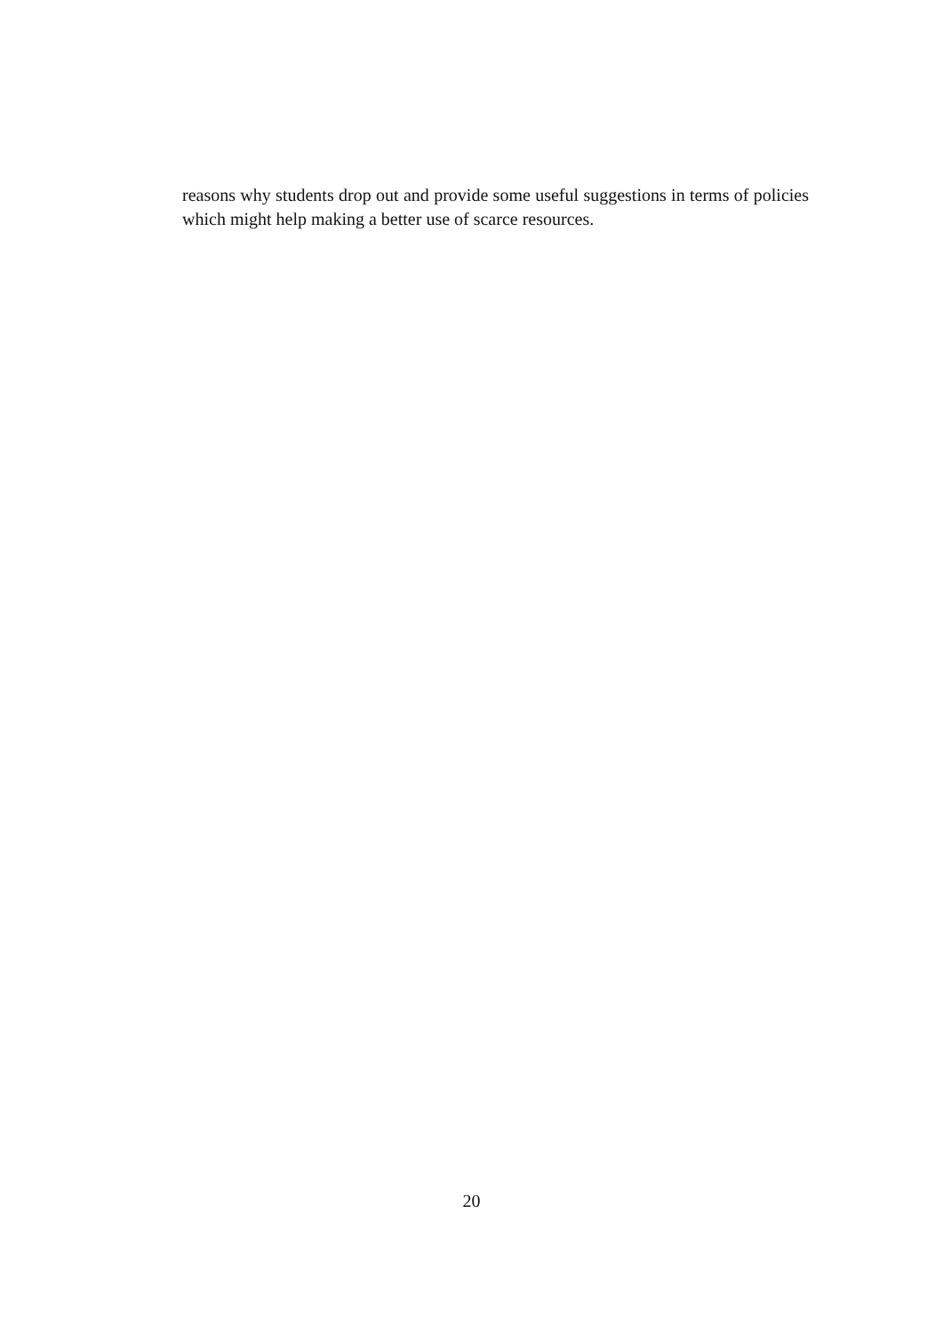reasons why students drop out and provide some useful suggestions in terms of policies which might help making a better use of scarce resources.
20